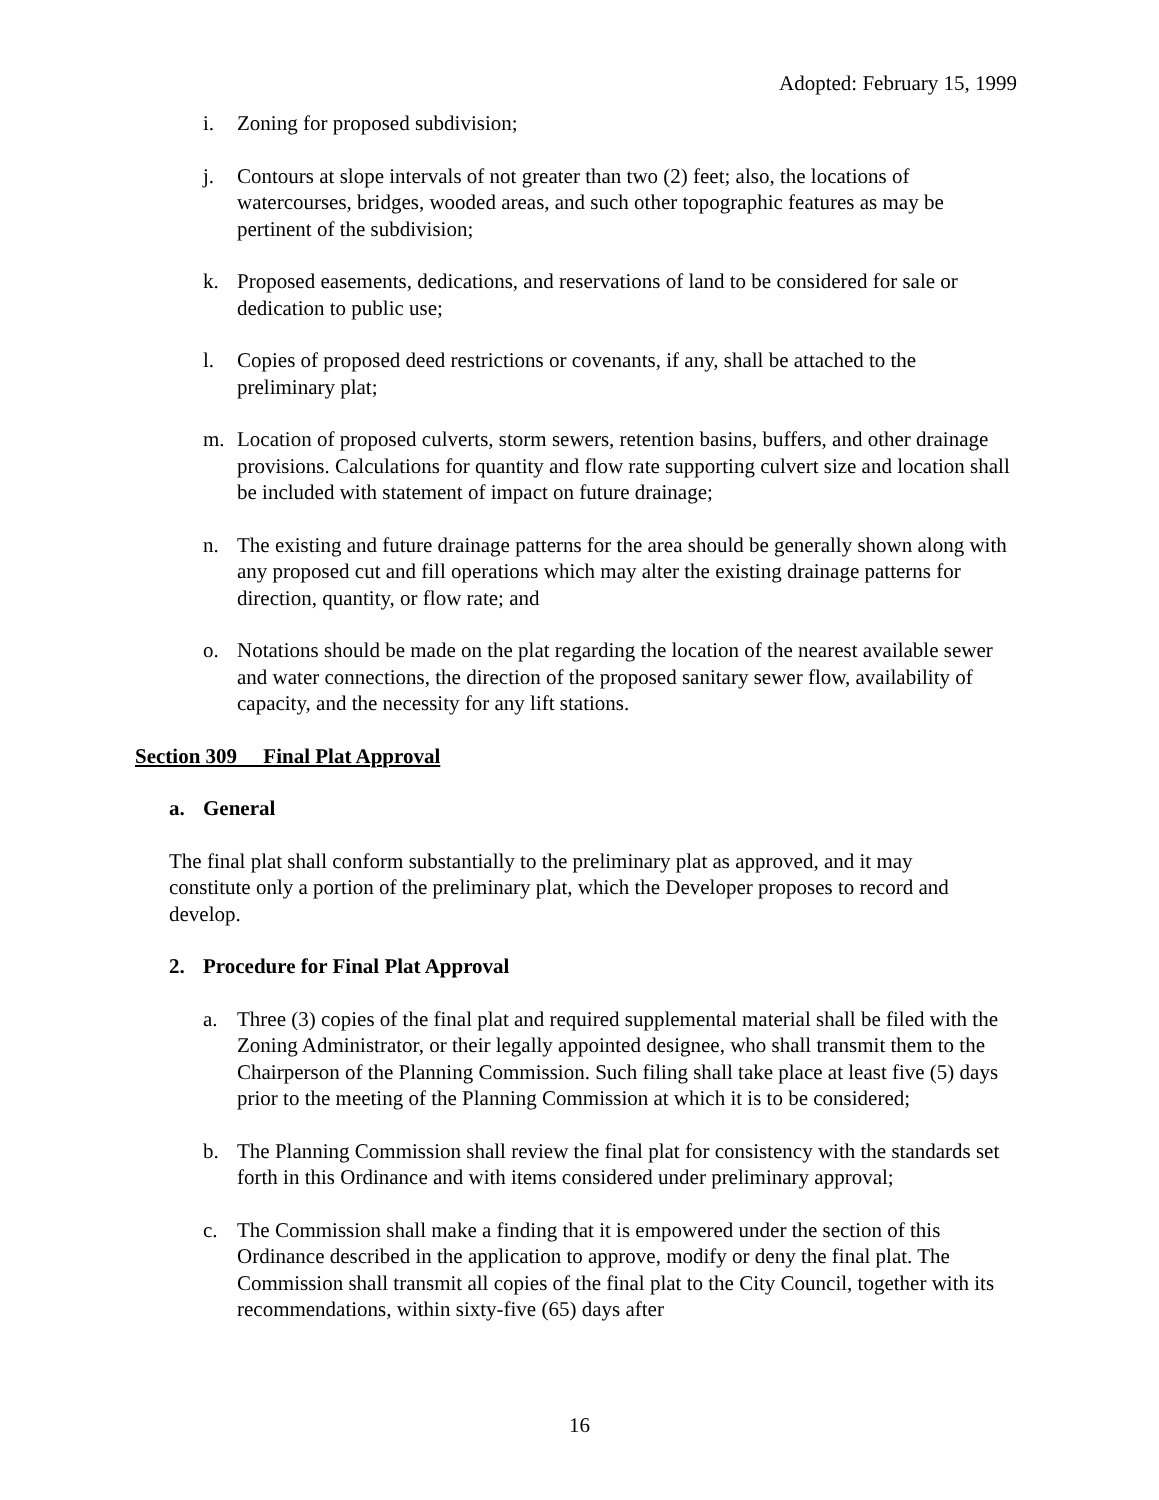Adopted: February 15, 1999
i. Zoning for proposed subdivision;
j. Contours at slope intervals of not greater than two (2) feet; also, the locations of watercourses, bridges, wooded areas, and such other topographic features as may be pertinent of the subdivision;
k. Proposed easements, dedications, and reservations of land to be considered for sale or dedication to public use;
l. Copies of proposed deed restrictions or covenants, if any, shall be attached to the preliminary plat;
m. Location of proposed culverts, storm sewers, retention basins, buffers, and other drainage provisions. Calculations for quantity and flow rate supporting culvert size and location shall be included with statement of impact on future drainage;
n. The existing and future drainage patterns for the area should be generally shown along with any proposed cut and fill operations which may alter the existing drainage patterns for direction, quantity, or flow rate; and
o. Notations should be made on the plat regarding the location of the nearest available sewer and water connections, the direction of the proposed sanitary sewer flow, availability of capacity, and the necessity for any lift stations.
Section 309 Final Plat Approval
a. General
The final plat shall conform substantially to the preliminary plat as approved, and it may constitute only a portion of the preliminary plat, which the Developer proposes to record and develop.
2. Procedure for Final Plat Approval
a. Three (3) copies of the final plat and required supplemental material shall be filed with the Zoning Administrator, or their legally appointed designee, who shall transmit them to the Chairperson of the Planning Commission. Such filing shall take place at least five (5) days prior to the meeting of the Planning Commission at which it is to be considered;
b. The Planning Commission shall review the final plat for consistency with the standards set forth in this Ordinance and with items considered under preliminary approval;
c. The Commission shall make a finding that it is empowered under the section of this Ordinance described in the application to approve, modify or deny the final plat. The Commission shall transmit all copies of the final plat to the City Council, together with its recommendations, within sixty-five (65) days after
16